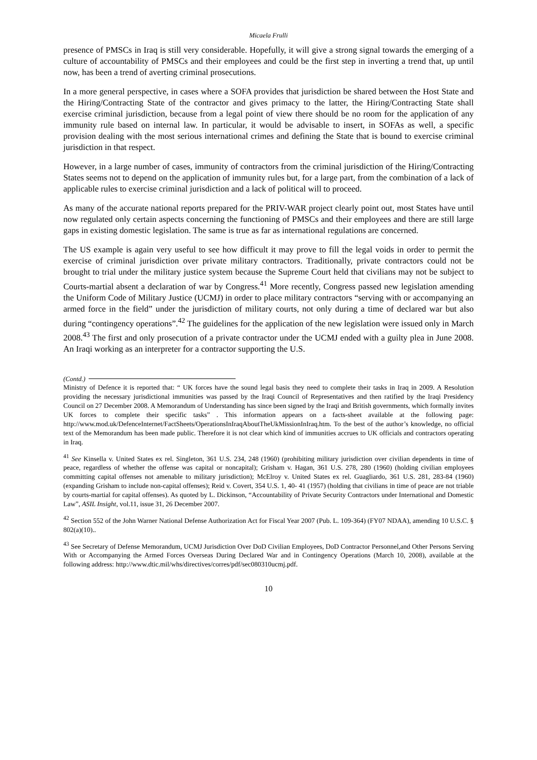Micaela Frulli
presence of PMSCs in Iraq is still very considerable. Hopefully, it will give a strong signal towards the emerging of a culture of accountability of PMSCs and their employees and could be the first step in inverting a trend that, up until now, has been a trend of averting criminal prosecutions.
In a more general perspective, in cases where a SOFA provides that jurisdiction be shared between the Host State and the Hiring/Contracting State of the contractor and gives primacy to the latter, the Hiring/Contracting State shall exercise criminal jurisdiction, because from a legal point of view there should be no room for the application of any immunity rule based on internal law. In particular, it would be advisable to insert, in SOFAs as well, a specific provision dealing with the most serious international crimes and defining the State that is bound to exercise criminal jurisdiction in that respect.
However, in a large number of cases, immunity of contractors from the criminal jurisdiction of the Hiring/Contracting States seems not to depend on the application of immunity rules but, for a large part, from the combination of a lack of applicable rules to exercise criminal jurisdiction and a lack of political will to proceed.
As many of the accurate national reports prepared for the PRIV-WAR project clearly point out, most States have until now regulated only certain aspects concerning the functioning of PMSCs and their employees and there are still large gaps in existing domestic legislation. The same is true as far as international regulations are concerned.
The US example is again very useful to see how difficult it may prove to fill the legal voids in order to permit the exercise of criminal jurisdiction over private military contractors. Traditionally, private contractors could not be brought to trial under the military justice system because the Supreme Court held that civilians may not be subject to Courts-martial absent a declaration of war by Congress.<sup>41</sup> More recently, Congress passed new legislation amending the Uniform Code of Military Justice (UCMJ) in order to place military contractors “serving with or accompanying an armed force in the field” under the jurisdiction of military courts, not only during a time of declared war but also during “contingency operations”.<sup>42</sup> The guidelines for the application of the new legislation were issued only in March 2008.<sup>43</sup> The first and only prosecution of a private contractor under the UCMJ ended with a guilty plea in June 2008. An Iraqi working as an interpreter for a contractor supporting the U.S.
(Contd.)
Ministry of Defence it is reported that: “ UK forces have the sound legal basis they need to complete their tasks in Iraq in 2009. A Resolution providing the necessary jurisdictional immunities was passed by the Iraqi Council of Representatives and then ratified by the Iraqi Presidency Council on 27 December 2008. A Memorandum of Understanding has since been signed by the Iraqi and British governments, which formally invites UK forces to complete their specific tasks” . This information appears on a facts-sheet available at the following page: http://www.mod.uk/DefenceInternet/FactSheets/OperationsInIraqAboutTheUkMissionInIraq.htm. To the best of the author’s knowledge, no official text of the Memorandum has been made public. Therefore it is not clear which kind of immunities accrues to UK officials and contractors operating in Iraq.
<sup>41</sup> See Kinsella v. United States ex rel. Singleton, 361 U.S. 234, 248 (1960) (prohibiting military jurisdiction over civilian dependents in time of peace, regardless of whether the offense was capital or noncapital); Grisham v. Hagan, 361 U.S. 278, 280 (1960) (holding civilian employees committing capital offenses not amenable to military jurisdiction); McElroy v. United States ex rel. Guagliardo, 361 U.S. 281, 283-84 (1960) (expanding Grisham to include non-capital offenses); Reid v. Covert, 354 U.S. 1, 40- 41 (1957) (holding that civilians in time of peace are not triable by courts-martial for capital offenses). As quoted by L. Dickinson, “Accountability of Private Security Contractors under International and Domestic Law”, ASIL Insight, vol.11, issue 31, 26 December 2007.
<sup>42</sup> Section 552 of the John Warner National Defense Authorization Act for Fiscal Year 2007 (Pub. L. 109-364) (FY07 NDAA), amending 10 U.S.C. § 802(a)(10)..
<sup>43</sup> See Secretary of Defense Memorandum, UCMJ Jurisdiction Over DoD Civilian Employees, DoD Contractor Personnel,and Other Persons Serving With or Accompanying the Armed Forces Overseas During Declared War and in Contingency Operations (March 10, 2008), available at the following address: http://www.dtic.mil/whs/directives/corres/pdf/sec080310ucmj.pdf.
10